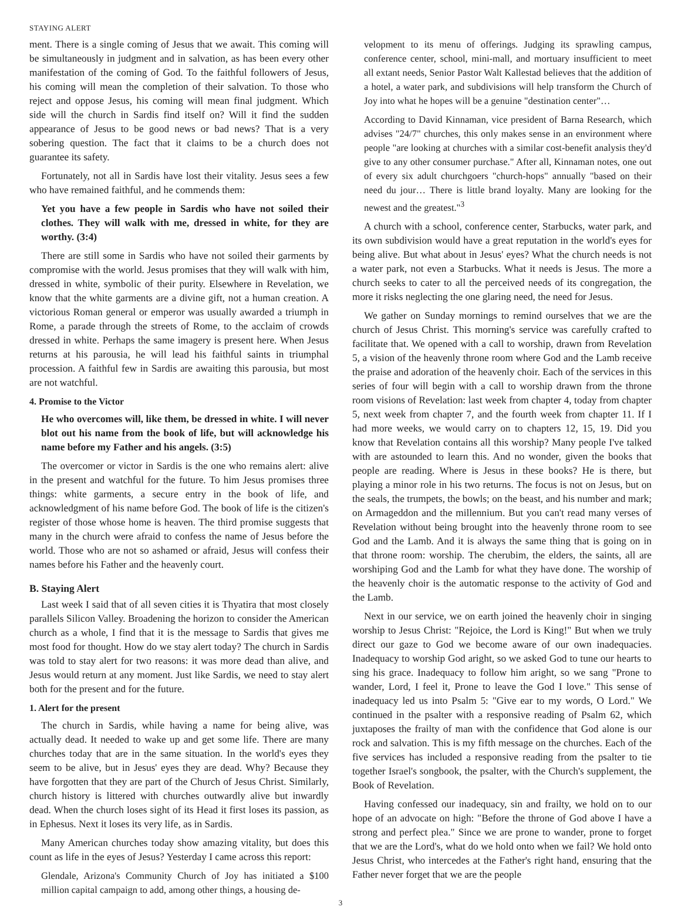STAYING ALERT
ment. There is a single coming of Jesus that we await. This coming will be simultaneously in judgment and in salvation, as has been every other manifestation of the coming of God. To the faithful followers of Jesus, his coming will mean the completion of their salvation. To those who reject and oppose Jesus, his coming will mean final judgment. Which side will the church in Sardis find itself on? Will it find the sudden appearance of Jesus to be good news or bad news? That is a very sobering question. The fact that it claims to be a church does not guarantee its safety.
Fortunately, not all in Sardis have lost their vitality. Jesus sees a few who have remained faithful, and he commends them:
Yet you have a few people in Sardis who have not soiled their clothes. They will walk with me, dressed in white, for they are worthy. (3:4)
There are still some in Sardis who have not soiled their garments by compromise with the world. Jesus promises that they will walk with him, dressed in white, symbolic of their purity. Elsewhere in Revelation, we know that the white garments are a divine gift, not a human creation. A victorious Roman general or emperor was usually awarded a triumph in Rome, a parade through the streets of Rome, to the acclaim of crowds dressed in white. Perhaps the same imagery is present here. When Jesus returns at his parousia, he will lead his faithful saints in triumphal procession. A faithful few in Sardis are awaiting this parousia, but most are not watchful.
4. Promise to the Victor
He who overcomes will, like them, be dressed in white. I will never blot out his name from the book of life, but will acknowledge his name before my Father and his angels. (3:5)
The overcomer or victor in Sardis is the one who remains alert: alive in the present and watchful for the future. To him Jesus promises three things: white garments, a secure entry in the book of life, and acknowledgment of his name before God. The book of life is the citizen's register of those whose home is heaven. The third promise suggests that many in the church were afraid to confess the name of Jesus before the world. Those who are not so ashamed or afraid, Jesus will confess their names before his Father and the heavenly court.
B. Staying Alert
Last week I said that of all seven cities it is Thyatira that most closely parallels Silicon Valley. Broadening the horizon to consider the American church as a whole, I find that it is the message to Sardis that gives me most food for thought. How do we stay alert today? The church in Sardis was told to stay alert for two reasons: it was more dead than alive, and Jesus would return at any moment. Just like Sardis, we need to stay alert both for the present and for the future.
1. Alert for the present
The church in Sardis, while having a name for being alive, was actually dead. It needed to wake up and get some life. There are many churches today that are in the same situation. In the world's eyes they seem to be alive, but in Jesus' eyes they are dead. Why? Because they have forgotten that they are part of the Church of Jesus Christ. Similarly, church history is littered with churches outwardly alive but inwardly dead. When the church loses sight of its Head it first loses its passion, as in Ephesus. Next it loses its very life, as in Sardis.
Many American churches today show amazing vitality, but does this count as life in the eyes of Jesus? Yesterday I came across this report:
Glendale, Arizona's Community Church of Joy has initiated a $100 million capital campaign to add, among other things, a housing de-
velopment to its menu of offerings. Judging its sprawling campus, conference center, school, mini-mall, and mortuary insufficient to meet all extant needs, Senior Pastor Walt Kallestad believes that the addition of a hotel, a water park, and subdivisions will help transform the Church of Joy into what he hopes will be a genuine "destination center"…
According to David Kinnaman, vice president of Barna Research, which advises "24/7" churches, this only makes sense in an environment where people "are looking at churches with a similar cost-benefit analysis they'd give to any other consumer purchase." After all, Kinnaman notes, one out of every six adult churchgoers "church-hops" annually "based on their need du jour… There is little brand loyalty. Many are looking for the newest and the greatest."<sup>3</sup>
A church with a school, conference center, Starbucks, water park, and its own subdivision would have a great reputation in the world's eyes for being alive. But what about in Jesus' eyes? What the church needs is not a water park, not even a Starbucks. What it needs is Jesus. The more a church seeks to cater to all the perceived needs of its congregation, the more it risks neglecting the one glaring need, the need for Jesus.
We gather on Sunday mornings to remind ourselves that we are the church of Jesus Christ. This morning's service was carefully crafted to facilitate that. We opened with a call to worship, drawn from Revelation 5, a vision of the heavenly throne room where God and the Lamb receive the praise and adoration of the heavenly choir. Each of the services in this series of four will begin with a call to worship drawn from the throne room visions of Revelation: last week from chapter 4, today from chapter 5, next week from chapter 7, and the fourth week from chapter 11. If I had more weeks, we would carry on to chapters 12, 15, 19. Did you know that Revelation contains all this worship? Many people I've talked with are astounded to learn this. And no wonder, given the books that people are reading. Where is Jesus in these books? He is there, but playing a minor role in his two returns. The focus is not on Jesus, but on the seals, the trumpets, the bowls; on the beast, and his number and mark; on Armageddon and the millennium. But you can't read many verses of Revelation without being brought into the heavenly throne room to see God and the Lamb. And it is always the same thing that is going on in that throne room: worship. The cherubim, the elders, the saints, all are worshiping God and the Lamb for what they have done. The worship of the heavenly choir is the automatic response to the activity of God and the Lamb.
Next in our service, we on earth joined the heavenly choir in singing worship to Jesus Christ: "Rejoice, the Lord is King!" But when we truly direct our gaze to God we become aware of our own inadequacies. Inadequacy to worship God aright, so we asked God to tune our hearts to sing his grace. Inadequacy to follow him aright, so we sang "Prone to wander, Lord, I feel it, Prone to leave the God I love." This sense of inadequacy led us into Psalm 5: "Give ear to my words, O Lord." We continued in the psalter with a responsive reading of Psalm 62, which juxtaposes the frailty of man with the confidence that God alone is our rock and salvation. This is my fifth message on the churches. Each of the five services has included a responsive reading from the psalter to tie together Israel's songbook, the psalter, with the Church's supplement, the Book of Revelation.
Having confessed our inadequacy, sin and frailty, we hold on to our hope of an advocate on high: "Before the throne of God above I have a strong and perfect plea." Since we are prone to wander, prone to forget that we are the Lord's, what do we hold onto when we fail? We hold onto Jesus Christ, who intercedes at the Father's right hand, ensuring that the Father never forget that we are the people
3